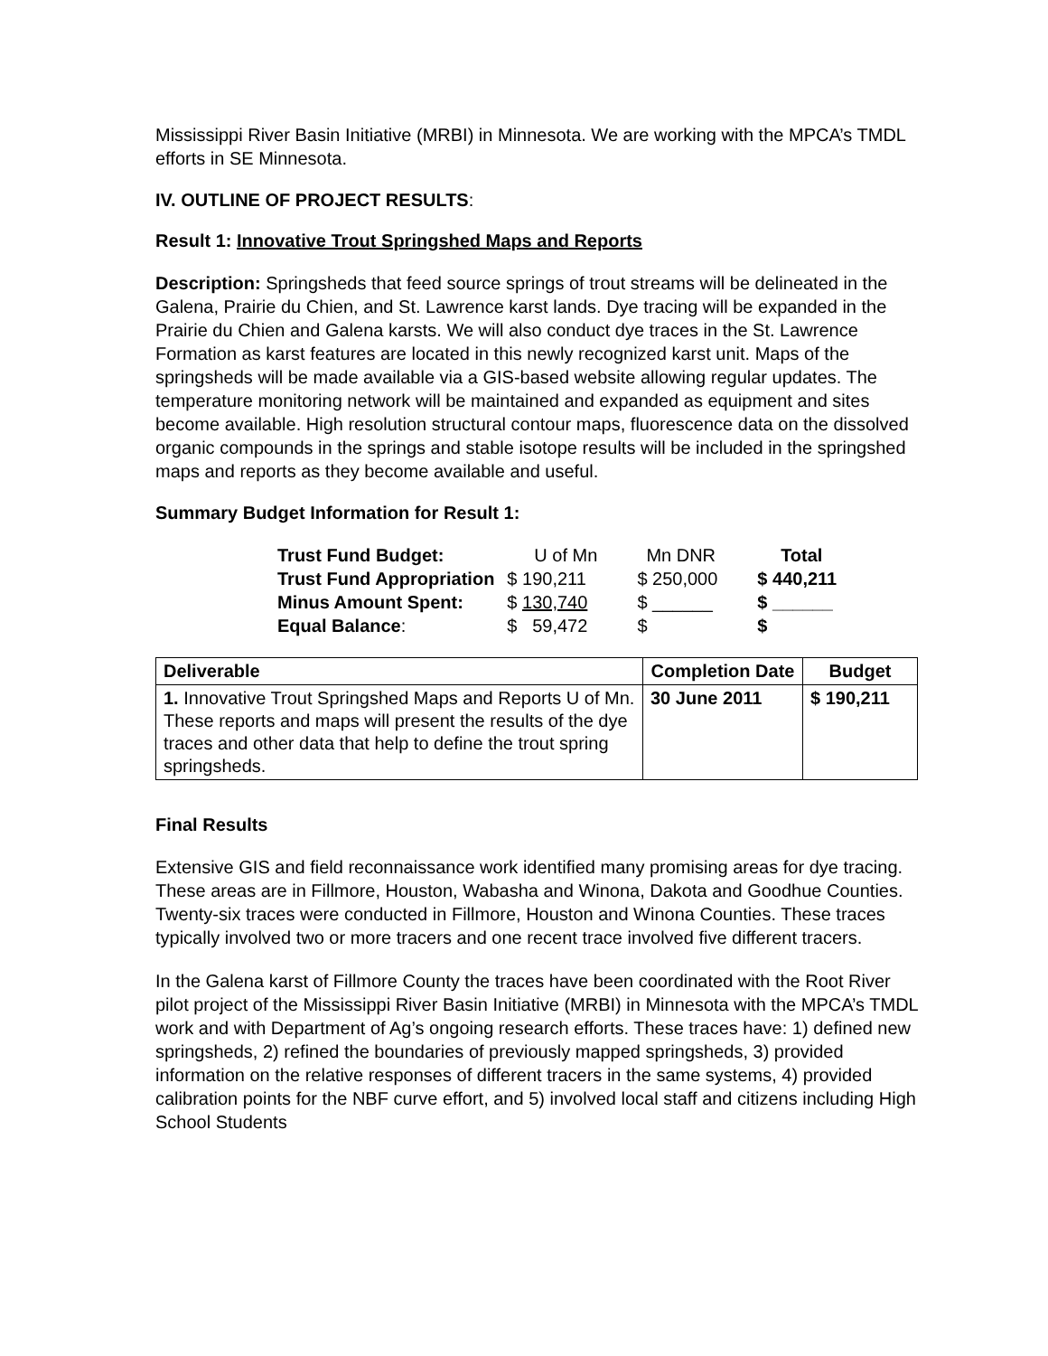Mississippi River Basin Initiative (MRBI) in Minnesota. We are working with the MPCA’s TMDL efforts in SE Minnesota.
IV. OUTLINE OF PROJECT RESULTS:
Result 1: Innovative Trout Springshed Maps and Reports
Description: Springsheds that feed source springs of trout streams will be delineated in the Galena, Prairie du Chien, and St. Lawrence karst lands. Dye tracing will be expanded in the Prairie du Chien and Galena karsts. We will also conduct dye traces in the St. Lawrence Formation as karst features are located in this newly recognized karst unit. Maps of the springsheds will be made available via a GIS-based website allowing regular updates. The temperature monitoring network will be maintained and expanded as equipment and sites become available. High resolution structural contour maps, fluorescence data on the dissolved organic compounds in the springs and stable isotope results will be included in the springshed maps and reports as they become available and useful.
Summary Budget Information for Result 1:
| Trust Fund Budget: | U of Mn | Mn DNR | Total |
| Trust Fund Appropriation | $ 190,211 | $ 250,000 | $ 440,211 |
| Minus Amount Spent: | $ 130,740 | $ ______ | $ ______ |
| Equal Balance : | $ 59,472 | $ | $ |
| Deliverable | Completion Date | Budget |
| --- | --- | --- |
| 1. Innovative Trout Springshed Maps and Reports U of Mn. These reports and maps will present the results of the dye traces and other data that help to define the trout spring springsheds. | 30 June 2011 | $ 190,211 |
Final Results
Extensive GIS and field reconnaissance work identified many promising areas for dye tracing. These areas are in Fillmore, Houston, Wabasha and Winona, Dakota and Goodhue Counties. Twenty-six traces were conducted in Fillmore, Houston and Winona Counties. These traces typically involved two or more tracers and one recent trace involved five different tracers.
In the Galena karst of Fillmore County the traces have been coordinated with the Root River pilot project of the Mississippi River Basin Initiative (MRBI) in Minnesota with the MPCA’s TMDL work and with Department of Ag’s ongoing research efforts. These traces have: 1) defined new springsheds, 2) refined the boundaries of previously mapped springsheds, 3) provided information on the relative responses of different tracers in the same systems, 4) provided calibration points for the NBF curve effort, and 5) involved local staff and citizens including High School Students